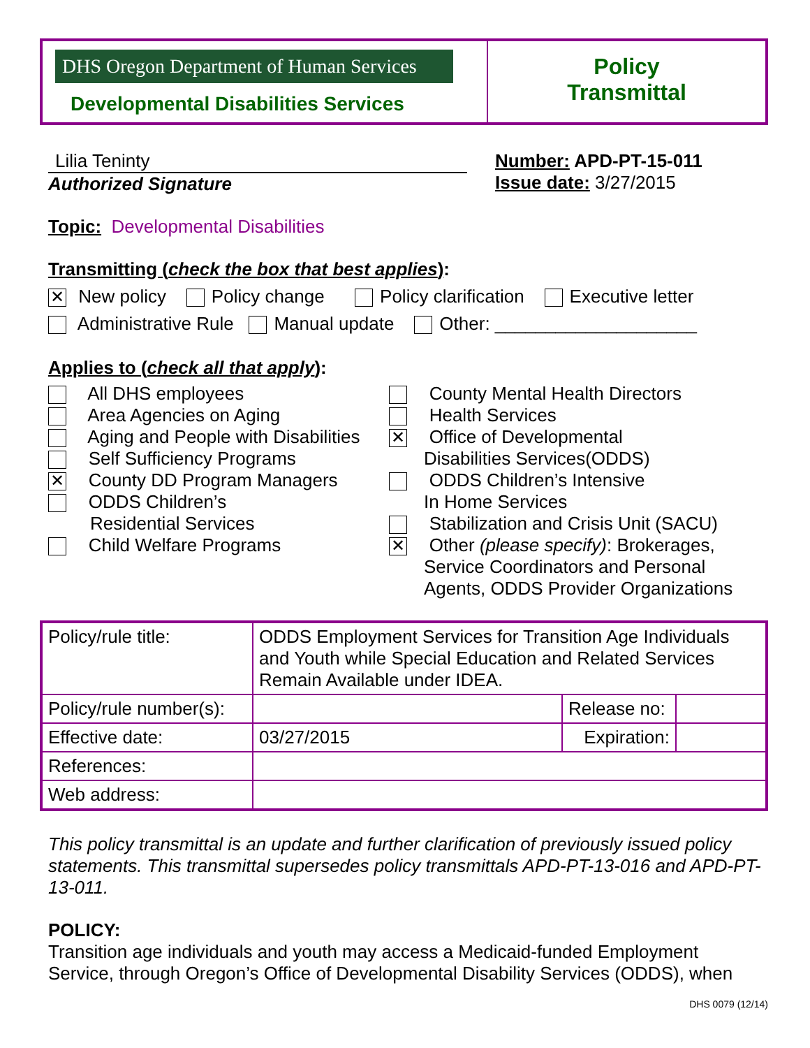DHS Oregon Department of Human Services
Developmental Disabilities Services
Policy
Transmittal
Lilia Teninty
Authorized Signature
Number: APD-PT-15-011
Issue date: 3/27/2015
Topic: Developmental Disabilities
Transmitting (check the box that best applies):
✕ New policy Policy change Policy clarification Executive letter
Administrative Rule Manual update Other: ____________________
Applies to (check all that apply):
All DHS employees
Area Agencies on Aging
Aging and People with Disabilities
Self Sufficiency Programs
✕ County DD Program Managers
ODDS Children’s
Residential Services
Child Welfare Programs
County Mental Health Directors
Health Services
✕ Office of Developmental
Disabilities Services(ODDS)
ODDS Children’s Intensive
In Home Services
Stabilization and Crisis Unit (SACU)
✕ Other (please specify): Brokerages,
Service Coordinators and Personal
Agents, ODDS Provider Organizations
| Policy/rule title: | ODDS Employment Services for Transition Age Individuals and Youth while Special Education and Related Services Remain Available under IDEA. | | |
| Policy/rule number(s): | | Release no: | |
| Effective date: | 03/27/2015 | Expiration: | |
| References: | | | |
| Web address: | | | |
This policy transmittal is an update and further clarification of previously issued policy statements. This transmittal supersedes policy transmittals APD-PT-13-016 and APD-PT-13-011.
POLICY:
Transition age individuals and youth may access a Medicaid-funded Employment Service, through Oregon’s Office of Developmental Disability Services (ODDS), when
DHS 0079 (12/14)